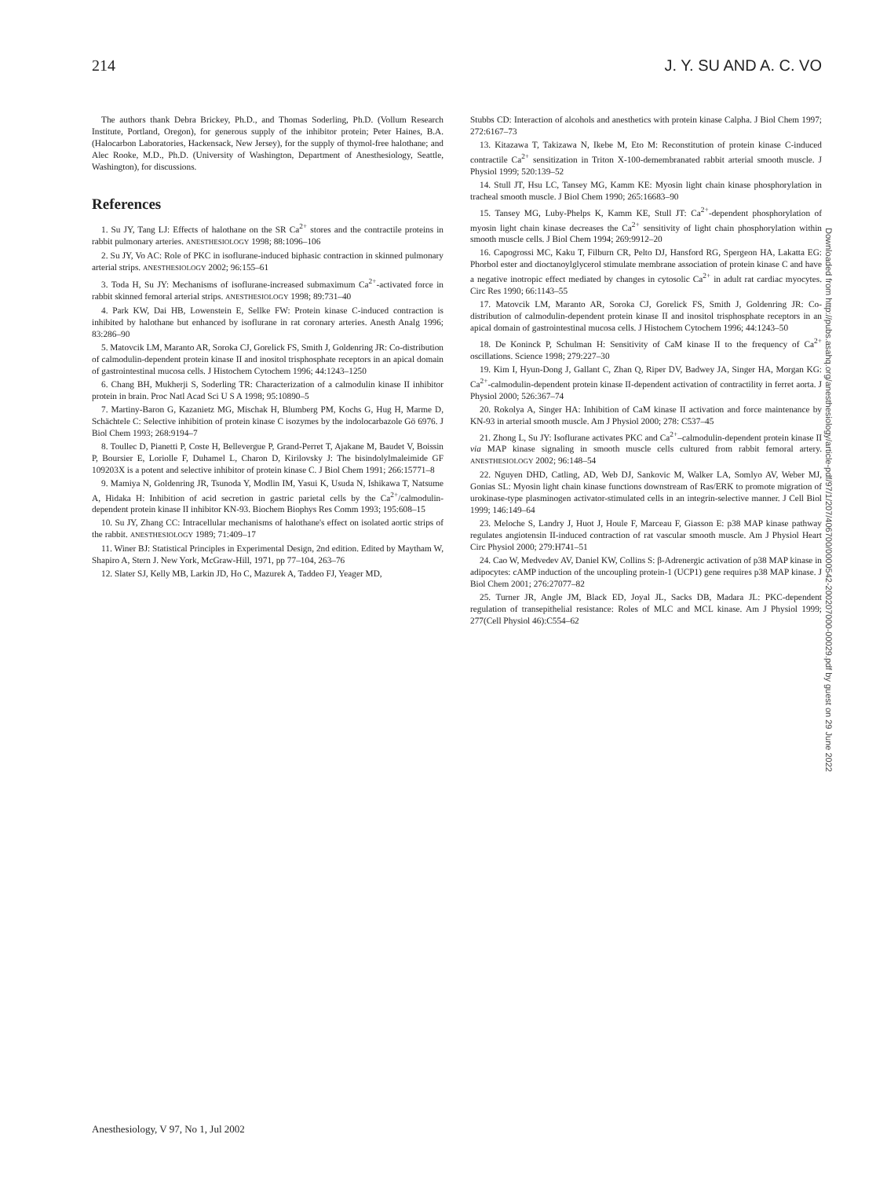214 J. Y. SU AND A. C. VO
The authors thank Debra Brickey, Ph.D., and Thomas Soderling, Ph.D. (Vollum Research Institute, Portland, Oregon), for generous supply of the inhibitor protein; Peter Haines, B.A. (Halocarbon Laboratories, Hackensack, New Jersey), for the supply of thymol-free halothane; and Alec Rooke, M.D., Ph.D. (University of Washington, Department of Anesthesiology, Seattle, Washington), for discussions.
References
1. Su JY, Tang LJ: Effects of halothane on the SR Ca<sup>2+</sup> stores and the contractile proteins in rabbit pulmonary arteries. ANESTHESIOLOGY 1998; 88:1096–106
2. Su JY, Vo AC: Role of PKC in isoflurane-induced biphasic contraction in skinned pulmonary arterial strips. ANESTHESIOLOGY 2002; 96:155–61
3. Toda H, Su JY: Mechanisms of isoflurane-increased submaximum Ca<sup>2+</sup>-activated force in rabbit skinned femoral arterial strips. ANESTHESIOLOGY 1998; 89:731–40
4. Park KW, Dai HB, Lowenstein E, Sellke FW: Protein kinase C-induced contraction is inhibited by halothane but enhanced by isoflurane in rat coronary arteries. Anesth Analg 1996; 83:286–90
5. Matovcik LM, Maranto AR, Soroka CJ, Gorelick FS, Smith J, Goldenring JR: Co-distribution of calmodulin-dependent protein kinase II and inositol trisphosphate receptors in an apical domain of gastrointestinal mucosa cells. J Histochem Cytochem 1996; 44:1243–1250
6. Chang BH, Mukherji S, Soderling TR: Characterization of a calmodulin kinase II inhibitor protein in brain. Proc Natl Acad Sci U S A 1998; 95:10890–5
7. Martiny-Baron G, Kazanietz MG, Mischak H, Blumberg PM, Kochs G, Hug H, Marme D, Schächtele C: Selective inhibition of protein kinase C isozymes by the indolocarbazole Gö 6976. J Biol Chem 1993; 268:9194–7
8. Toullec D, Pianetti P, Coste H, Bellevergue P, Grand-Perret T, Ajakane M, Baudet V, Boissin P, Boursier E, Loriolle F, Duhamel L, Charon D, Kirilovsky J: The bisindolylmaleimide GF 109203X is a potent and selective inhibitor of protein kinase C. J Biol Chem 1991; 266:15771–8
9. Mamiya N, Goldenring JR, Tsunoda Y, Modlin IM, Yasui K, Usuda N, Ishikawa T, Natsume A, Hidaka H: Inhibition of acid secretion in gastric parietal cells by the Ca<sup>2+</sup>/calmodulin-dependent protein kinase II inhibitor KN-93. Biochem Biophys Res Comm 1993; 195:608–15
10. Su JY, Zhang CC: Intracellular mechanisms of halothane's effect on isolated aortic strips of the rabbit. ANESTHESIOLOGY 1989; 71:409–17
11. Winer BJ: Statistical Principles in Experimental Design, 2nd edition. Edited by Maytham W, Shapiro A, Stern J. New York, McGraw-Hill, 1971, pp 77–104, 263–76
12. Slater SJ, Kelly MB, Larkin JD, Ho C, Mazurek A, Taddeo FJ, Yeager MD,
Stubbs CD: Interaction of alcohols and anesthetics with protein kinase Calpha. J Biol Chem 1997; 272:6167–73
13. Kitazawa T, Takizawa N, Ikebe M, Eto M: Reconstitution of protein kinase C-induced contractile Ca<sup>2+</sup> sensitization in Triton X-100-demembranated rabbit arterial smooth muscle. J Physiol 1999; 520:139–52
14. Stull JT, Hsu LC, Tansey MG, Kamm KE: Myosin light chain kinase phosphorylation in tracheal smooth muscle. J Biol Chem 1990; 265:16683–90
15. Tansey MG, Luby-Phelps K, Kamm KE, Stull JT: Ca<sup>2+</sup>-dependent phosphorylation of myosin light chain kinase decreases the Ca<sup>2+</sup> sensitivity of light chain phosphorylation within smooth muscle cells. J Biol Chem 1994; 269:9912–20
16. Capogrossi MC, Kaku T, Filburn CR, Pelto DJ, Hansford RG, Spergeon HA, Lakatta EG: Phorbol ester and dioctanoylglycerol stimulate membrane association of protein kinase C and have a negative inotropic effect mediated by changes in cytosolic Ca<sup>2+</sup> in adult rat cardiac myocytes. Circ Res 1990; 66:1143–55
17. Matovcik LM, Maranto AR, Soroka CJ, Gorelick FS, Smith J, Goldenring JR: Co-distribution of calmodulin-dependent protein kinase II and inositol trisphosphate receptors in an apical domain of gastrointestinal mucosa cells. J Histochem Cytochem 1996; 44:1243–50
18. De Koninck P, Schulman H: Sensitivity of CaM kinase II to the frequency of Ca<sup>2+</sup> oscillations. Science 1998; 279:227–30
19. Kim I, Hyun-Dong J, Gallant C, Zhan Q, Riper DV, Badwey JA, Singer HA, Morgan KG: Ca<sup>2+</sup>-calmodulin-dependent protein kinase II-dependent activation of contractility in ferret aorta. J Physiol 2000; 526:367–74
20. Rokolya A, Singer HA: Inhibition of CaM kinase II activation and force maintenance by KN-93 in arterial smooth muscle. Am J Physiol 2000; 278: C537–45
21. Zhong L, Su JY: Isoflurane activates PKC and Ca<sup>2+</sup>–calmodulin-dependent protein kinase II via MAP kinase signaling in smooth muscle cells cultured from rabbit femoral artery. ANESTHESIOLOGY 2002; 96:148–54
22. Nguyen DHD, Catling, AD, Web DJ, Sankovic M, Walker LA, Somlyo AV, Weber MJ, Gonias SL: Myosin light chain kinase functions downstream of Ras/ERK to promote migration of urokinase-type plasminogen activator-stimulated cells in an integrin-selective manner. J Cell Biol 1999; 146:149–64
23. Meloche S, Landry J, Huot J, Houle F, Marceau F, Giasson E: p38 MAP kinase pathway regulates angiotensin II-induced contraction of rat vascular smooth muscle. Am J Physiol Heart Circ Physiol 2000; 279:H741–51
24. Cao W, Medvedev AV, Daniel KW, Collins S: β-Adrenergic activation of p38 MAP kinase in adipocytes: cAMP induction of the uncoupling protein-1 (UCP1) gene requires p38 MAP kinase. J Biol Chem 2001; 276:27077–82
25. Turner JR, Angle JM, Black ED, Joyal JL, Sacks DB, Madara JL: PKC-dependent regulation of transepithelial resistance: Roles of MLC and MCL kinase. Am J Physiol 1999; 277(Cell Physiol 46):C554–62
Downloaded from http://pubs.asahq.org/anesthesiology/article-pdf/97/1/207/406700/0000542-200207000-00029.pdf by guest on 29 June 2022
Anesthesiology, V 97, No 1, Jul 2002